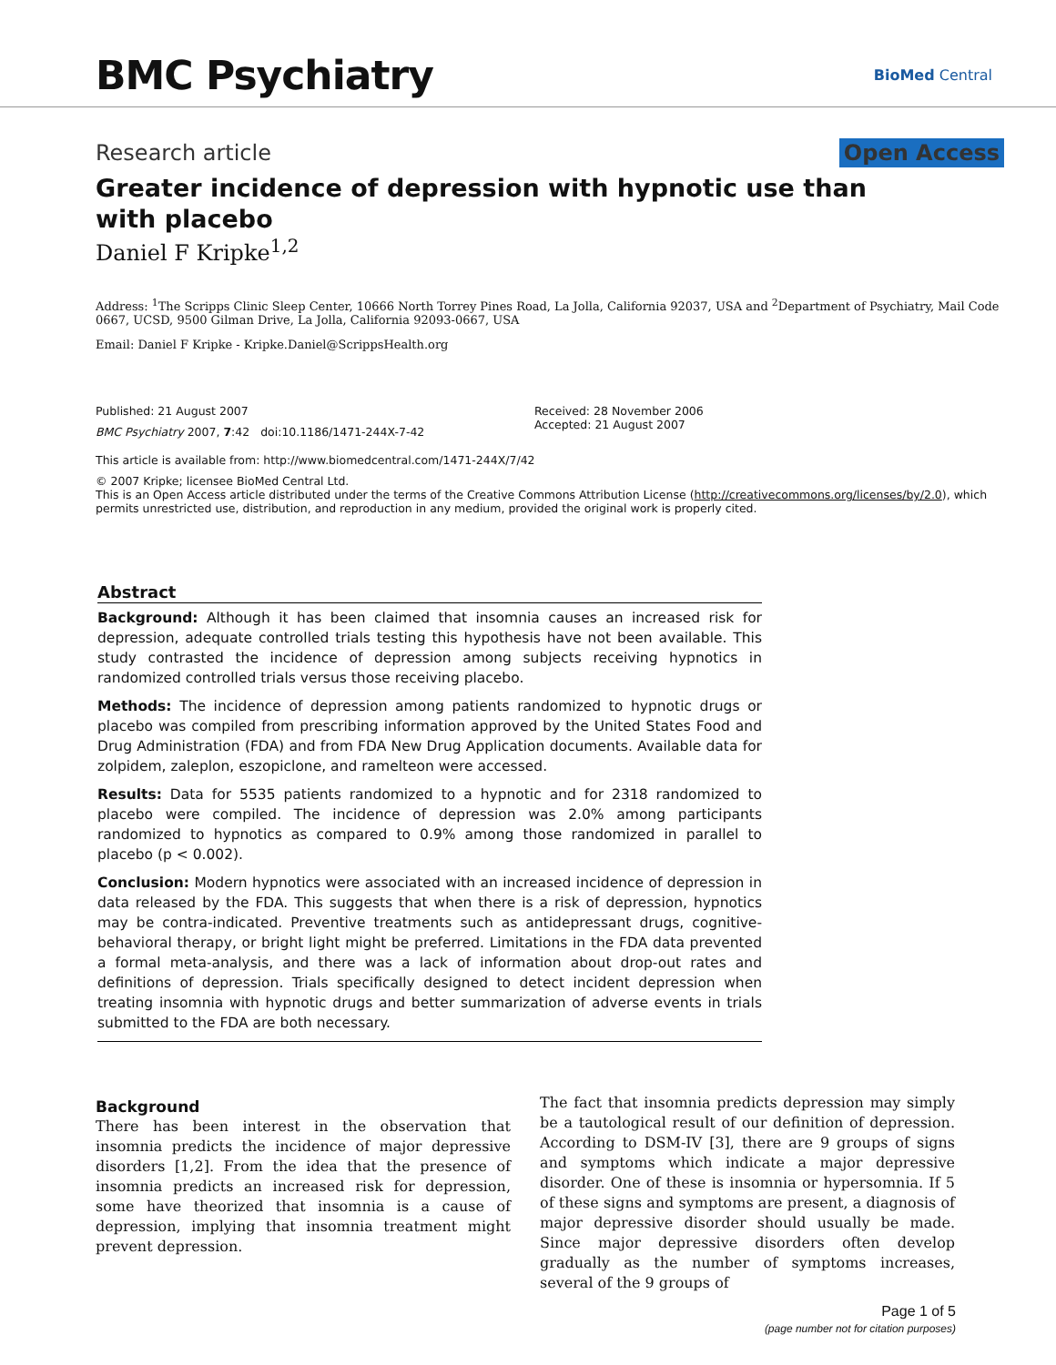BMC Psychiatry
BioMed Central
Research article Open Access
Greater incidence of depression with hypnotic use than with placebo
Daniel F Kripke<sup>1,2</sup>
Address: <sup>1</sup>The Scripps Clinic Sleep Center, 10666 North Torrey Pines Road, La Jolla, California 92037, USA and <sup>2</sup>Department of Psychiatry, Mail Code 0667, UCSD, 9500 Gilman Drive, La Jolla, California 92093-0667, USA
Email: Daniel F Kripke - Kripke.Daniel@ScrippsHealth.org
Published: 21 August 2007
BMC Psychiatry 2007, 7:42 doi:10.1186/1471-244X-7-42
Received: 28 November 2006
Accepted: 21 August 2007
This article is available from: http://www.biomedcentral.com/1471-244X/7/42
© 2007 Kripke; licensee BioMed Central Ltd.
This is an Open Access article distributed under the terms of the Creative Commons Attribution License (http://creativecommons.org/licenses/by/2.0), which permits unrestricted use, distribution, and reproduction in any medium, provided the original work is properly cited.
Abstract
Background: Although it has been claimed that insomnia causes an increased risk for depression, adequate controlled trials testing this hypothesis have not been available. This study contrasted the incidence of depression among subjects receiving hypnotics in randomized controlled trials versus those receiving placebo.
Methods: The incidence of depression among patients randomized to hypnotic drugs or placebo was compiled from prescribing information approved by the United States Food and Drug Administration (FDA) and from FDA New Drug Application documents. Available data for zolpidem, zaleplon, eszopiclone, and ramelteon were accessed.
Results: Data for 5535 patients randomized to a hypnotic and for 2318 randomized to placebo were compiled. The incidence of depression was 2.0% among participants randomized to hypnotics as compared to 0.9% among those randomized in parallel to placebo (p < 0.002).
Conclusion: Modern hypnotics were associated with an increased incidence of depression in data released by the FDA. This suggests that when there is a risk of depression, hypnotics may be contra-indicated. Preventive treatments such as antidepressant drugs, cognitive-behavioral therapy, or bright light might be preferred. Limitations in the FDA data prevented a formal meta-analysis, and there was a lack of information about drop-out rates and definitions of depression. Trials specifically designed to detect incident depression when treating insomnia with hypnotic drugs and better summarization of adverse events in trials submitted to the FDA are both necessary.
Background
There has been interest in the observation that insomnia predicts the incidence of major depressive disorders [1,2]. From the idea that the presence of insomnia predicts an increased risk for depression, some have theorized that insomnia is a cause of depression, implying that insomnia treatment might prevent depression.
The fact that insomnia predicts depression may simply be a tautological result of our definition of depression. According to DSM-IV [3], there are 9 groups of signs and symptoms which indicate a major depressive disorder. One of these is insomnia or hypersomnia. If 5 of these signs and symptoms are present, a diagnosis of major depressive disorder should usually be made. Since major depressive disorders often develop gradually as the number of symptoms increases, several of the 9 groups of
Page 1 of 5
(page number not for citation purposes)